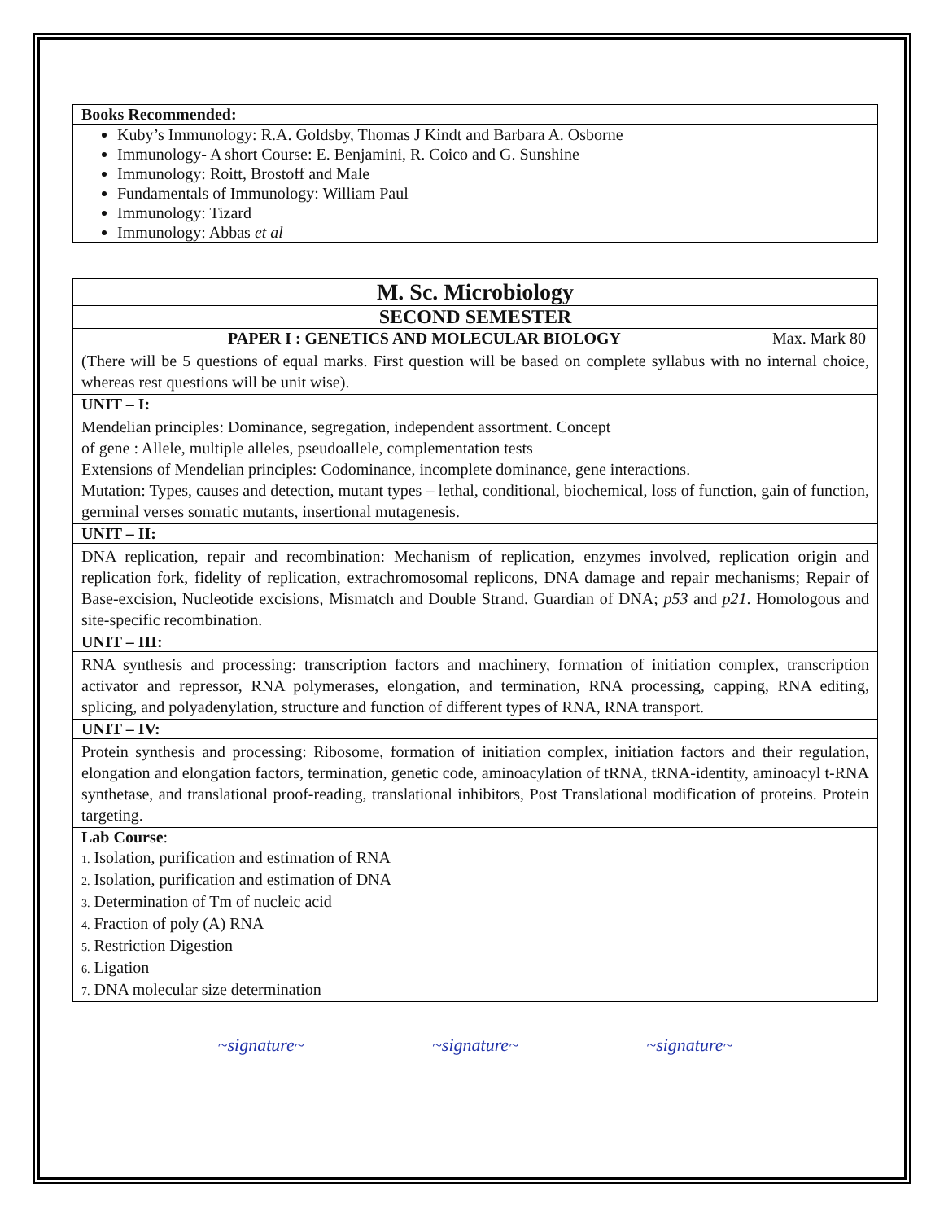Books Recommended:
Kuby’s Immunology: R.A. Goldsby, Thomas J Kindt and Barbara A. Osborne
Immunology- A short Course: E. Benjamini, R. Coico and G. Sunshine
Immunology: Roitt, Brostoff and Male
Fundamentals of Immunology: William Paul
Immunology: Tizard
Immunology: Abbas et al
M. Sc. Microbiology
SECOND SEMESTER
PAPER I : GENETICS AND MOLECULAR BIOLOGY Max. Mark 80
(There will be 5 questions of equal marks. First question will be based on complete syllabus with no internal choice, whereas rest questions will be unit wise).
UNIT – I:
Mendelian principles: Dominance, segregation, independent assortment. Concept
of gene : Allele, multiple alleles, pseudoallele, complementation tests
Extensions of Mendelian principles: Codominance, incomplete dominance, gene interactions.
Mutation: Types, causes and detection, mutant types – lethal, conditional, biochemical, loss of function, gain of function, germinal verses somatic mutants, insertional mutagenesis.
UNIT – II:
DNA replication, repair and recombination: Mechanism of replication, enzymes involved, replication origin and replication fork, fidelity of replication, extrachromosomal replicons, DNA damage and repair mechanisms; Repair of Base-excision, Nucleotide excisions, Mismatch and Double Strand. Guardian of DNA; p53 and p21. Homologous and site-specific recombination.
UNIT – III:
RNA synthesis and processing: transcription factors and machinery, formation of initiation complex, transcription activator and repressor, RNA polymerases, elongation, and termination, RNA processing, capping, RNA editing, splicing, and polyadenylation, structure and function of different types of RNA, RNA transport.
UNIT – IV:
Protein synthesis and processing: Ribosome, formation of initiation complex, initiation factors and their regulation, elongation and elongation factors, termination, genetic code, aminoacylation of tRNA, tRNA-identity, aminoacyl t-RNA synthetase, and translational proof-reading, translational inhibitors, Post Translational modification of proteins. Protein targeting.
Lab Course:
1. Isolation, purification and estimation of RNA
2. Isolation, purification and estimation of DNA
3. Determination of Tm of nucleic acid
4. Fraction of poly (A) RNA
5. Restriction Digestion
6. Ligation
7. DNA molecular size determination
~signature~ ~signature~ ~signature~